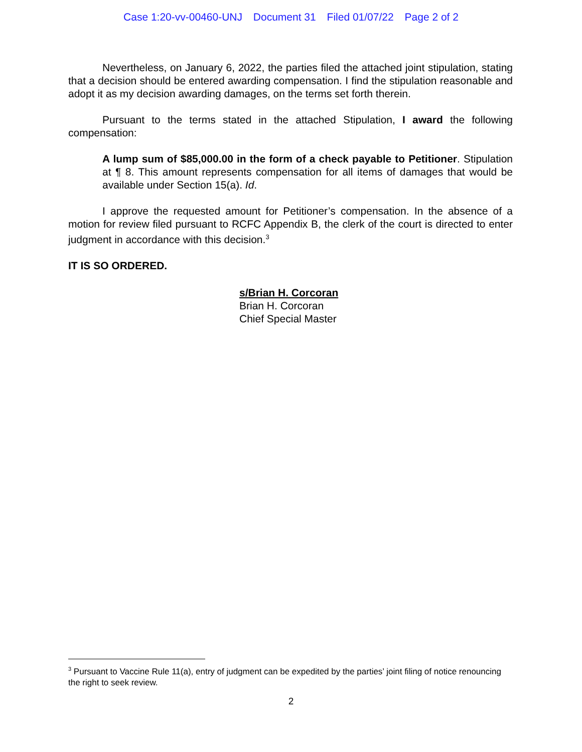Case 1:20-vv-00460-UNJ Document 31 Filed 01/07/22 Page 2 of 2
Nevertheless, on January 6, 2022, the parties filed the attached joint stipulation, stating that a decision should be entered awarding compensation. I find the stipulation reasonable and adopt it as my decision awarding damages, on the terms set forth therein.
Pursuant to the terms stated in the attached Stipulation, I award the following compensation:
A lump sum of $85,000.00 in the form of a check payable to Petitioner. Stipulation at ¶ 8. This amount represents compensation for all items of damages that would be available under Section 15(a). Id.
I approve the requested amount for Petitioner’s compensation. In the absence of a motion for review filed pursuant to RCFC Appendix B, the clerk of the court is directed to enter judgment in accordance with this decision.<sup>3</sup>
IT IS SO ORDERED.
s/Brian H. Corcoran
Brian H. Corcoran
Chief Special Master
<sup>3</sup> Pursuant to Vaccine Rule 11(a), entry of judgment can be expedited by the parties’ joint filing of notice renouncing the right to seek review.
2